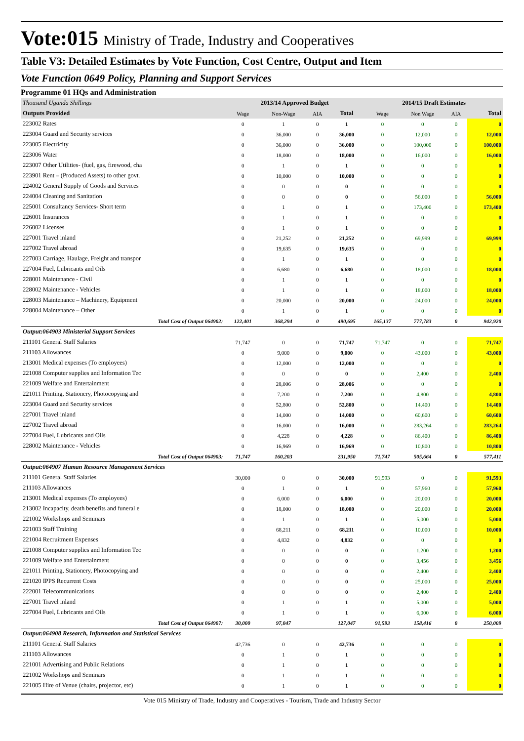Vote:015 Ministry of Trade, Industry and Cooperatives
Table V3: Detailed Estimates by Vote Function, Cost Centre, Output and Item
Vote Function 0649 Policy, Planning and Support Services
Programme 01 HQs and Administration
| Thousand Uganda Shillings | 2013/14 Approved Budget | | | | 2014/15 Draft Estimates | | | |
| --- | --- | --- | --- | --- | --- | --- | --- | --- |
| Outputs Provided | Wage | Non-Wage | AIA | Total | Wage | Non Wage | AIA | Total |
| 223002 Rates | 0 | 1 | 0 | 1 | 0 | 0 | 0 | 0 |
| 223004 Guard and Security services | 0 | 36,000 | 0 | 36,000 | 0 | 12,000 | 0 | 12,000 |
| 223005 Electricity | 0 | 36,000 | 0 | 36,000 | 0 | 100,000 | 0 | 100,000 |
| 223006 Water | 0 | 18,000 | 0 | 18,000 | 0 | 16,000 | 0 | 16,000 |
| 223007 Other Utilities- (fuel, gas, firewood, cha | 0 | 1 | 0 | 1 | 0 | 0 | 0 | 0 |
| 223901 Rent – (Produced Assets) to other govt. | 0 | 10,000 | 0 | 10,000 | 0 | 0 | 0 | 0 |
| 224002 General Supply of Goods and Services | 0 | 0 | 0 | 0 | 0 | 0 | 0 | 0 |
| 224004 Cleaning and Sanitation | 0 | 0 | 0 | 0 | 0 | 56,000 | 0 | 56,000 |
| 225001 Consultancy Services- Short term | 0 | 1 | 0 | 1 | 0 | 173,400 | 0 | 173,400 |
| 226001 Insurances | 0 | 1 | 0 | 1 | 0 | 0 | 0 | 0 |
| 226002 Licenses | 0 | 1 | 0 | 1 | 0 | 0 | 0 | 0 |
| 227001 Travel inland | 0 | 21,252 | 0 | 21,252 | 0 | 69,999 | 0 | 69,999 |
| 227002 Travel abroad | 0 | 19,635 | 0 | 19,635 | 0 | 0 | 0 | 0 |
| 227003 Carriage, Haulage, Freight and transpor | 0 | 1 | 0 | 1 | 0 | 0 | 0 | 0 |
| 227004 Fuel, Lubricants and Oils | 0 | 6,680 | 0 | 6,680 | 0 | 18,000 | 0 | 18,000 |
| 228001 Maintenance - Civil | 0 | 1 | 0 | 1 | 0 | 0 | 0 | 0 |
| 228002 Maintenance - Vehicles | 0 | 1 | 0 | 1 | 0 | 18,000 | 0 | 18,000 |
| 228003 Maintenance – Machinery, Equipment | 0 | 20,000 | 0 | 20,000 | 0 | 24,000 | 0 | 24,000 |
| 228004 Maintenance – Other | 0 | 1 | 0 | 1 | 0 | 0 | 0 | 0 |
| Total Cost of Output 064902: | 122,401 | 368,294 | 0 | 490,695 | 165,137 | 777,783 | 0 | 942,920 |
| Output:064903 Ministerial Support Services | | | | | | | | |
| 211101 General Staff Salaries | 71,747 | 0 | 0 | 71,747 | 71,747 | 0 | 0 | 71,747 |
| 211103 Allowances | 0 | 9,000 | 0 | 9,000 | 0 | 43,000 | 0 | 43,000 |
| 213001 Medical expenses (To employees) | 0 | 12,000 | 0 | 12,000 | 0 | 0 | 0 | 0 |
| 221008 Computer supplies and Information Tec | 0 | 0 | 0 | 0 | 0 | 2,400 | 0 | 2,400 |
| 221009 Welfare and Entertainment | 0 | 28,006 | 0 | 28,006 | 0 | 0 | 0 | 0 |
| 221011 Printing, Stationery, Photocopying and | 0 | 7,200 | 0 | 7,200 | 0 | 4,800 | 0 | 4,800 |
| 223004 Guard and Security services | 0 | 52,800 | 0 | 52,800 | 0 | 14,400 | 0 | 14,400 |
| 227001 Travel inland | 0 | 14,000 | 0 | 14,000 | 0 | 60,600 | 0 | 60,600 |
| 227002 Travel abroad | 0 | 16,000 | 0 | 16,000 | 0 | 283,264 | 0 | 283,264 |
| 227004 Fuel, Lubricants and Oils | 0 | 4,228 | 0 | 4,228 | 0 | 86,400 | 0 | 86,400 |
| 228002 Maintenance - Vehicles | 0 | 16,969 | 0 | 16,969 | 0 | 10,800 | 0 | 10,800 |
| Total Cost of Output 064903: | 71,747 | 160,203 | | 231,950 | 71,747 | 505,664 | 0 | 577,411 |
| Output:064907 Human Resource Management Services | | | | | | | | |
| 211101 General Staff Salaries | 30,000 | 0 | 0 | 30,000 | 91,593 | 0 | 0 | 91,593 |
| 211103 Allowances | 0 | 1 | 0 | 1 | 0 | 57,960 | 0 | 57,960 |
| 213001 Medical expenses (To employees) | 0 | 6,000 | 0 | 6,000 | 0 | 20,000 | 0 | 20,000 |
| 213002 Incapacity, death benefits and funeral e | 0 | 18,000 | 0 | 18,000 | 0 | 20,000 | 0 | 20,000 |
| 221002 Workshops and Seminars | 0 | 1 | 0 | 1 | 0 | 5,000 | 0 | 5,000 |
| 221003 Staff Training | 0 | 68,211 | 0 | 68,211 | 0 | 10,000 | 0 | 10,000 |
| 221004 Recruitment Expenses | 0 | 4,832 | 0 | 4,832 | 0 | 0 | 0 | 0 |
| 221008 Computer supplies and Information Tec | 0 | 0 | 0 | 0 | 0 | 1,200 | 0 | 1,200 |
| 221009 Welfare and Entertainment | 0 | 0 | 0 | 0 | 0 | 3,456 | 0 | 3,456 |
| 221011 Printing, Stationery, Photocopying and | 0 | 0 | 0 | 0 | 0 | 2,400 | 0 | 2,400 |
| 221020 IPPS Recurrent Costs | 0 | 0 | 0 | 0 | 0 | 25,000 | 0 | 25,000 |
| 222001 Telecommunications | 0 | 0 | 0 | 0 | 0 | 2,400 | 0 | 2,400 |
| 227001 Travel inland | 0 | 1 | 0 | 1 | 0 | 5,000 | 0 | 5,000 |
| 227004 Fuel, Lubricants and Oils | 0 | 1 | 0 | 1 | 0 | 6,000 | 0 | 6,000 |
| Total Cost of Output 064907: | 30,000 | 97,047 | | 127,047 | 91,593 | 158,416 | 0 | 250,009 |
| Output:064908 Research, Information and Statistical Services | | | | | | | | |
| 211101 General Staff Salaries | 42,736 | 0 | 0 | 42,736 | 0 | 0 | 0 | 0 |
| 211103 Allowances | 0 | 1 | 0 | 1 | 0 | 0 | 0 | 0 |
| 221001 Advertising and Public Relations | 0 | 1 | 0 | 1 | 0 | 0 | 0 | 0 |
| 221002 Workshops and Seminars | 0 | 1 | 0 | 1 | 0 | 0 | 0 | 0 |
| 221005 Hire of Venue (chairs, projector, etc) | 0 | 1 | 0 | 1 | 0 | 0 | 0 | 0 |
Vote 015 Ministry of Trade, Industry and Cooperatives - Tourism, Trade and Industry Sector